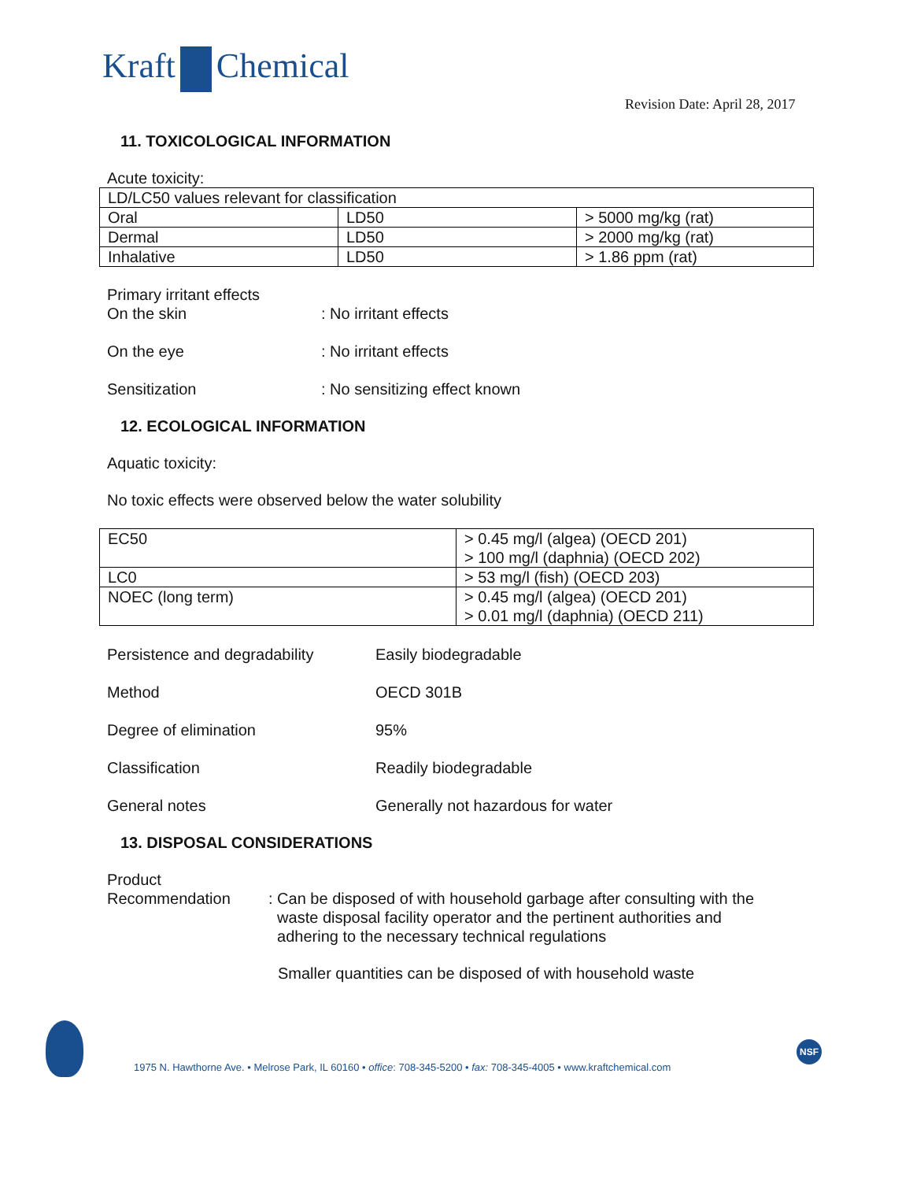Kraft Chemical
Revision Date: April 28, 2017
11. TOXICOLOGICAL INFORMATION
Acute toxicity:
| LD/LC50 values relevant for classification | | |
| Oral | LD50 | > 5000 mg/kg (rat) |
| Dermal | LD50 | > 2000 mg/kg (rat) |
| Inhalative | LD50 | > 1.86 ppm (rat) |
Primary irritant effects
On the skin : No irritant effects
On the eye : No irritant effects
Sensitization : No sensitizing effect known
12. ECOLOGICAL INFORMATION
Aquatic toxicity:
No toxic effects were observed below the water solubility
| EC50 | > 0.45 mg/l (algea) (OECD 201) > 100 mg/l (daphnia) (OECD 202) |
| LC0 | > 53 mg/l (fish) (OECD 203) |
| NOEC (long term) | > 0.45 mg/l (algea) (OECD 201) > 0.01 mg/l (daphnia) (OECD 211) |
Persistence and degradability
Easily biodegradable
Method OECD 301B
Degree of elimination 95%
Classification Readily biodegradable
General notes Generally not hazardous for water
13. DISPOSAL CONSIDERATIONS
Product
Recommendation : Can be disposed of with household garbage after consulting with the
waste disposal facility operator and the pertinent authorities and
adhering to the necessary technical regulations
Smaller quantities can be disposed of with household waste
1975 N. Hawthorne Ave. • Melrose Park, IL 60160 • office: 708-345-5200 • fax: 708-345-4005 • www.kraftchemical.com
NSF